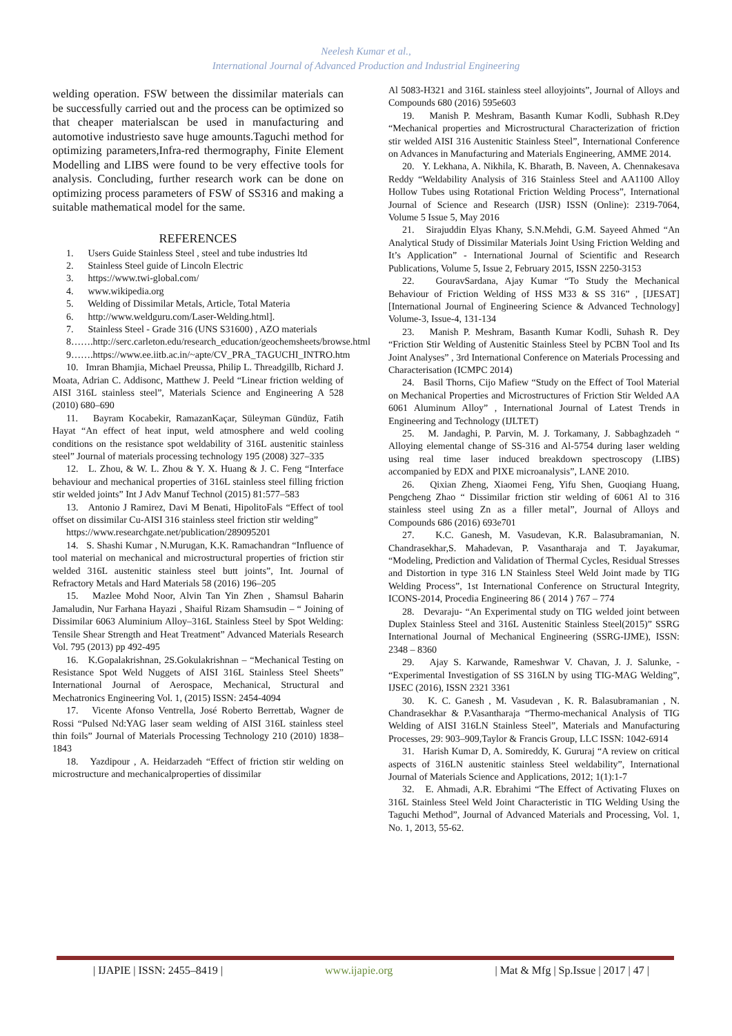Neelesh Kumar et al.,
International Journal of Advanced Production and Industrial Engineering
welding operation. FSW between the dissimilar materials can be successfully carried out and the process can be optimized so that cheaper materialscan be used in manufacturing and automotive industriesto save huge amounts.Taguchi method for optimizing parameters,Infra-red thermography, Finite Element Modelling and LIBS were found to be very effective tools for analysis. Concluding, further research work can be done on optimizing process parameters of FSW of SS316 and making a suitable mathematical model for the same.
REFERENCES
1. Users Guide Stainless Steel , steel and tube industries ltd
2. Stainless Steel guide of Lincoln Electric
3. https://www.twi-global.com/
4. www.wikipedia.org
5. Welding of Dissimilar Metals, Article, Total Materia
6. http://www.weldguru.com/Laser-Welding.html].
7. Stainless Steel - Grade 316 (UNS S31600) , AZO materials
8…….http://serc.carleton.edu/research_education/geochemsheets/browse.html
9…….https://www.ee.iitb.ac.in/~apte/CV_PRA_TAGUCHI_INTRO.htm
10. Imran Bhamjia, Michael Preussa, Philip L. Threadgillb, Richard J. Moata, Adrian C. Addisonc, Matthew J. Peeld “Linear friction welding of AISI 316L stainless steel”, Materials Science and Engineering A 528 (2010) 680–690
11. Bayram Kocabekir, RamazanKaçar, Süleyman Gündüz, Fatih Hayat “An effect of heat input, weld atmosphere and weld cooling conditions on the resistance spot weldability of 316L austenitic stainless steel” Journal of materials processing technology 195 (2008) 327–335
12. L. Zhou, & W. L. Zhou & Y. X. Huang & J. C. Feng “Interface behaviour and mechanical properties of 316L stainless steel filling friction stir welded joints” Int J Adv Manuf Technol (2015) 81:577–583
13. Antonio J Ramirez, Davi M Benati, HipolitoFals “Effect of tool offset on dissimilar Cu-AISI 316 stainless steel friction stir welding”
https://www.researchgate.net/publication/289095201
14. S. Shashi Kumar , N.Murugan, K.K. Ramachandran “Influence of tool material on mechanical and microstructural properties of friction stir welded 316L austenitic stainless steel butt joints”, Int. Journal of Refractory Metals and Hard Materials 58 (2016) 196–205
15. Mazlee Mohd Noor, Alvin Tan Yin Zhen , Shamsul Baharin Jamaludin, Nur Farhana Hayazi , Shaiful Rizam Shamsudin – “ Joining of Dissimilar 6063 Aluminium Alloy–316L Stainless Steel by Spot Welding: Tensile Shear Strength and Heat Treatment” Advanced Materials Research Vol. 795 (2013) pp 492-495
16. K.Gopalakrishnan, 2S.Gokulakrishnan – “Mechanical Testing on Resistance Spot Weld Nuggets of AISI 316L Stainless Steel Sheets” International Journal of Aerospace, Mechanical, Structural and Mechatronics Engineering Vol. 1, (2015) ISSN: 2454-4094
17. Vicente Afonso Ventrella, José Roberto Berrettab, Wagner de Rossi “Pulsed Nd:YAG laser seam welding of AISI 316L stainless steel thin foils” Journal of Materials Processing Technology 210 (2010) 1838–1843
18. Yazdipour , A. Heidarzadeh “Effect of friction stir welding on microstructure and mechanicalproperties of dissimilar
Al 5083-H321 and 316L stainless steel alloyjoints”, Journal of Alloys and Compounds 680 (2016) 595e603
19. Manish P. Meshram, Basanth Kumar Kodli, Subhash R.Dey “Mechanical properties and Microstructural Characterization of friction stir welded AISI 316 Austenitic Stainless Steel”, International Conference on Advances in Manufacturing and Materials Engineering, AMME 2014.
20. Y. Lekhana, A. Nikhila, K. Bharath, B. Naveen, A. Chennakesava Reddy “Weldability Analysis of 316 Stainless Steel and AA1100 Alloy Hollow Tubes using Rotational Friction Welding Process”, International Journal of Science and Research (IJSR) ISSN (Online): 2319-7064, Volume 5 Issue 5, May 2016
21. Sirajuddin Elyas Khany, S.N.Mehdi, G.M. Sayeed Ahmed “An Analytical Study of Dissimilar Materials Joint Using Friction Welding and It’s Application” - International Journal of Scientific and Research Publications, Volume 5, Issue 2, February 2015, ISSN 2250-3153
22. GouravSardana, Ajay Kumar “To Study the Mechanical Behaviour of Friction Welding of HSS M33 & SS 316” , [IJESAT] [International Journal of Engineering Science & Advanced Technology] Volume-3, Issue-4, 131-134
23. Manish P. Meshram, Basanth Kumar Kodli, Suhash R. Dey “Friction Stir Welding of Austenitic Stainless Steel by PCBN Tool and Its Joint Analyses” , 3rd International Conference on Materials Processing and Characterisation (ICMPC 2014)
24. Basil Thorns, Cijo Mafiew “Study on the Effect of Tool Material on Mechanical Properties and Microstructures of Friction Stir Welded AA 6061 Aluminum Alloy” , International Journal of Latest Trends in Engineering and Technology (IJLTET)
25. M. Jandaghi, P. Parvin, M. J. Torkamany, J. Sabbaghzadeh “ Alloying elemental change of SS-316 and Al-5754 during laser welding using real time laser induced breakdown spectroscopy (LIBS) accompanied by EDX and PIXE microanalysis”, LANE 2010.
26. Qixian Zheng, Xiaomei Feng, Yifu Shen, Guoqiang Huang, Pengcheng Zhao “ Dissimilar friction stir welding of 6061 Al to 316 stainless steel using Zn as a filler metal”, Journal of Alloys and Compounds 686 (2016) 693e701
27. K.C. Ganesh, M. Vasudevan, K.R. Balasubramanian, N. Chandrasekhar,S. Mahadevan, P. Vasantharaja and T. Jayakumar, “Modeling, Prediction and Validation of Thermal Cycles, Residual Stresses and Distortion in type 316 LN Stainless Steel Weld Joint made by TIG Welding Process”, 1st International Conference on Structural Integrity, ICONS-2014, Procedia Engineering 86 ( 2014 ) 767 – 774
28. Devaraju- “An Experimental study on TIG welded joint between Duplex Stainless Steel and 316L Austenitic Stainless Steel(2015)” SSRG International Journal of Mechanical Engineering (SSRG-IJME), ISSN: 2348 – 8360
29. Ajay S. Karwande, Rameshwar V. Chavan, J. J. Salunke, - “Experimental Investigation of SS 316LN by using TIG-MAG Welding”, IJSEC (2016), ISSN 2321 3361
30. K. C. Ganesh , M. Vasudevan , K. R. Balasubramanian , N. Chandrasekhar & P.Vasantharaja “Thermo-mechanical Analysis of TIG Welding of AISI 316LN Stainless Steel”, Materials and Manufacturing Processes, 29: 903–909,Taylor & Francis Group, LLC ISSN: 1042-6914
31. Harish Kumar D, A. Somireddy, K. Gururaj “A review on critical aspects of 316LN austenitic stainless Steel weldability”, International Journal of Materials Science and Applications, 2012; 1(1):1-7
32. E. Ahmadi, A.R. Ebrahimi “The Effect of Activating Fluxes on 316L Stainless Steel Weld Joint Characteristic in TIG Welding Using the Taguchi Method”, Journal of Advanced Materials and Processing, Vol. 1, No. 1, 2013, 55-62.
| IJAPIE | ISSN: 2455–8419 | www.ijapie.org | Mat & Mfg | Sp.Issue | 2017 | 47 |